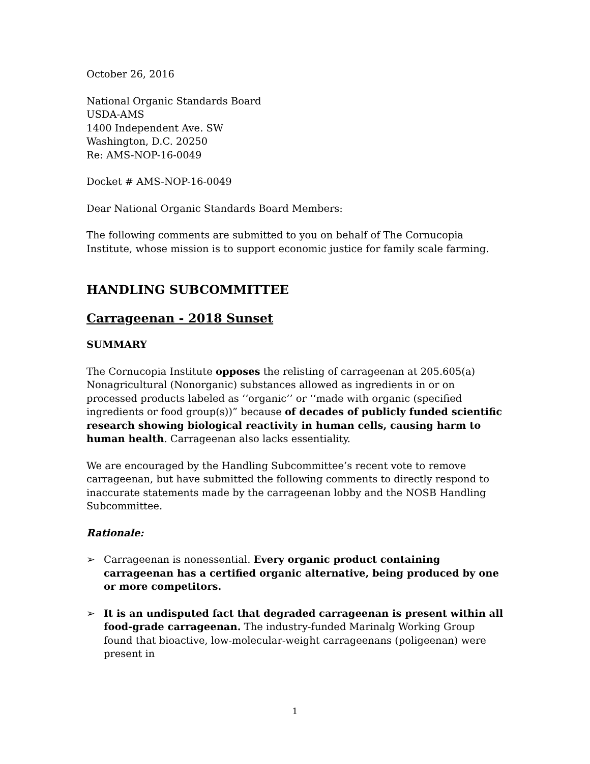October 26, 2016
National Organic Standards Board
USDA-AMS
1400 Independent Ave. SW
Washington, D.C. 20250
Re: AMS-NOP-16-0049
Docket # AMS-NOP-16-0049
Dear National Organic Standards Board Members:
The following comments are submitted to you on behalf of The Cornucopia Institute, whose mission is to support economic justice for family scale farming.
HANDLING SUBCOMMITTEE
Carrageenan - 2018 Sunset
SUMMARY
The Cornucopia Institute opposes the relisting of carrageenan at 205.605(a) Nonagricultural (Nonorganic) substances allowed as ingredients in or on processed products labeled as ‘‘organic’’ or ‘‘made with organic (specified ingredients or food group(s))” because of decades of publicly funded scientific research showing biological reactivity in human cells, causing harm to human health. Carrageenan also lacks essentiality.
We are encouraged by the Handling Subcommittee’s recent vote to remove carrageenan, but have submitted the following comments to directly respond to inaccurate statements made by the carrageenan lobby and the NOSB Handling Subcommittee.
Rationale:
➢ Carrageenan is nonessential. Every organic product containing carrageenan has a certified organic alternative, being produced by one or more competitors.
➢ It is an undisputed fact that degraded carrageenan is present within all food-grade carrageenan. The industry-funded Marinalg Working Group found that bioactive, low-molecular-weight carrageenans (poligeenan) were present in
1